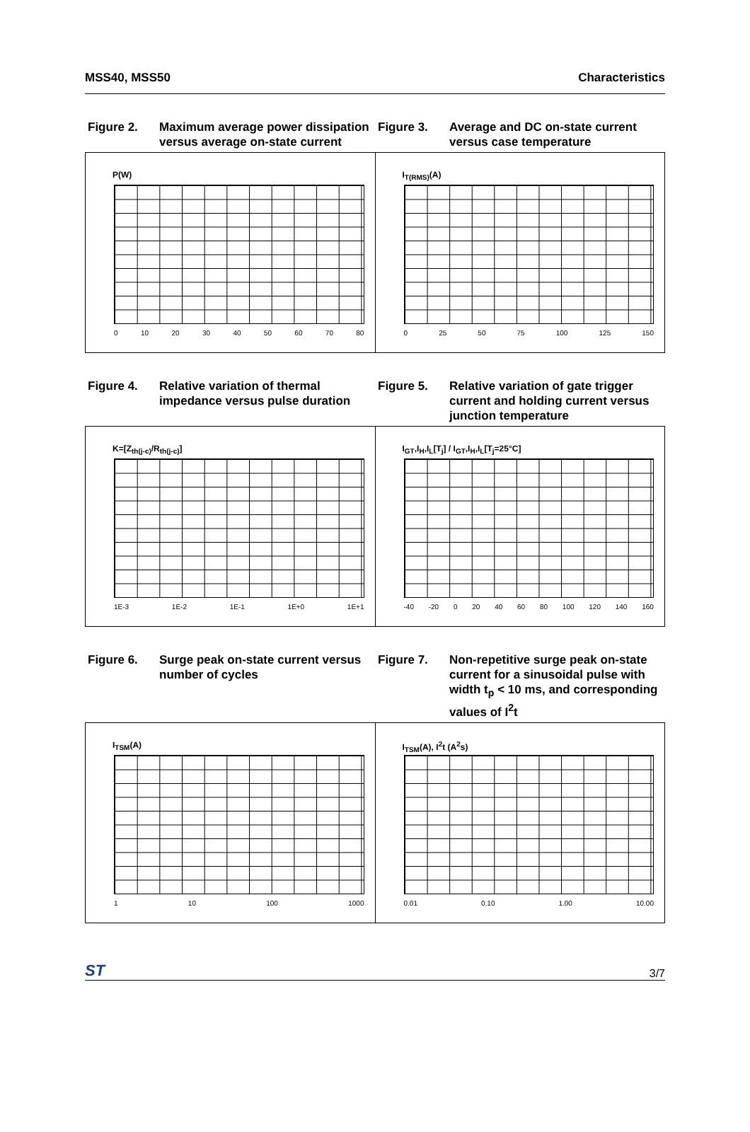MSS40, MSS50 Characteristics
Figure 2. Maximum average power dissipation versus average on-state current
Figure 3. Average and DC on-state current versus case temperature
P(W)
0 10 20 30 40 50 60 70 80
I<sub>T(RMS)</sub>(A)
0 25 50 75 100 125 150
Figure 4. Relative variation of thermal impedance versus pulse duration
Figure 5. Relative variation of gate trigger current and holding current versus junction temperature
K=[Z<sub>th(j-c)</sub>/R<sub>th(j-c)</sub>]
1E-3 1E-2 1E-1 1E+0 1E+1
I<sub>GT</sub>,I<sub>H</sub>,I<sub>L</sub>[T<sub>j</sub>] / I<sub>GT</sub>,I<sub>H</sub>,I<sub>L</sub>[T<sub>j</sub>=25°C]
-40 -20 0 20 40 60 80 100 120 140 160
Figure 6. Surge peak on-state current versus number of cycles
Figure 7. Non-repetitive surge peak on-state current for a sinusoidal pulse with width t<sub>p</sub> < 10 ms, and corresponding values of I<sup>2</sup>t
I<sub>TSM</sub>(A)
1 10 100 1000
I<sub>TSM</sub>(A), I<sup>2</sup>t (A<sup>2</sup>s)
0.01 0.10 1.00 10.00
ST 3/7